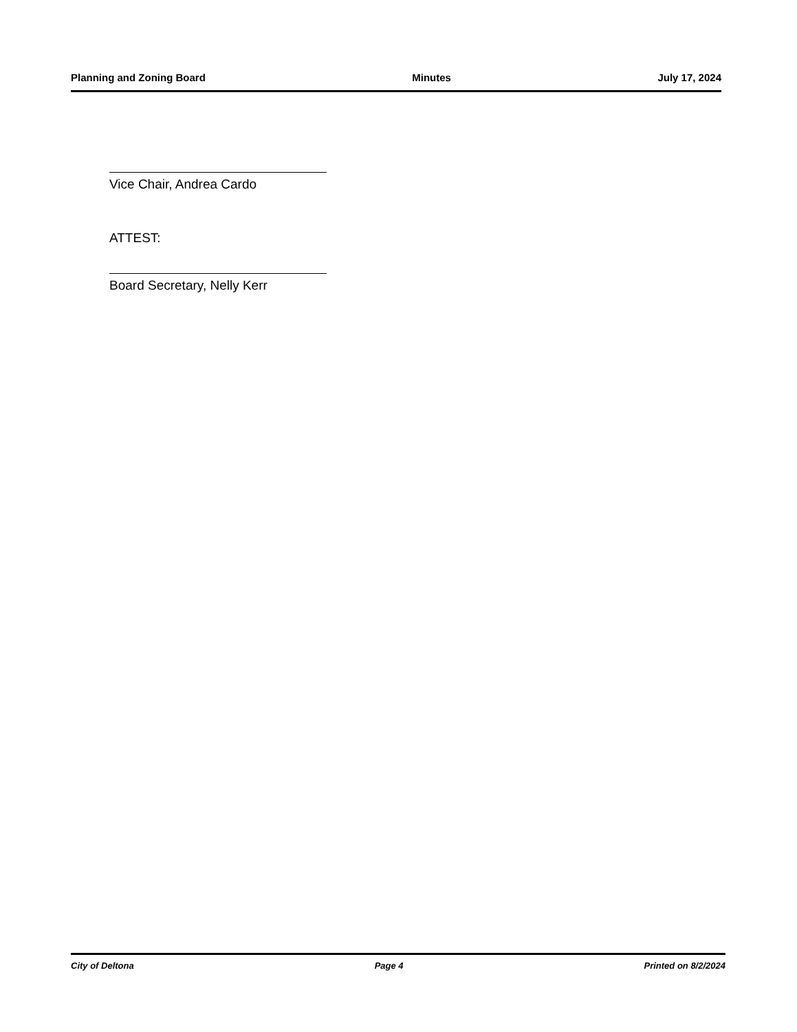Planning and Zoning Board Minutes July 17, 2024
Vice Chair, Andrea Cardo
ATTEST:
Board Secretary, Nelly Kerr
City of Deltona Page 4 Printed on 8/2/2024